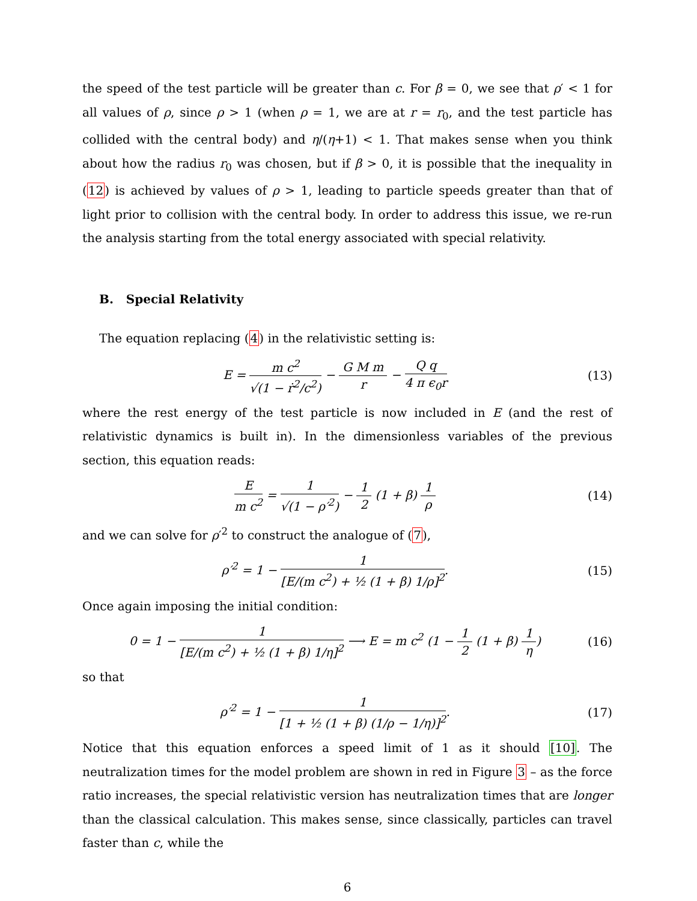the speed of the test particle will be greater than c. For β = 0, we see that ρ′ < 1 for all values of ρ, since ρ > 1 (when ρ = 1, we are at r = r<sub>0</sub>, and the test particle has collided with the central body) and η/(η+1) < 1. That makes sense when you think about how the radius r<sub>0</sub> was chosen, but if β > 0, it is possible that the inequality in (12) is achieved by values of ρ > 1, leading to particle speeds greater than that of light prior to collision with the central body. In order to address this issue, we re-run the analysis starting from the total energy associated with special relativity.
B. Special Relativity
The equation replacing (4) in the relativistic setting is:
E = m c<sup>2</sup> √(1 − ṙ<sup>2</sup>/c<sup>2</sup>) − G M m r − Q q 4 π ϵ<sub>0</sub>r (13)
where the rest energy of the test particle is now included in E (and the rest of relativistic dynamics is built in). In the dimensionless variables of the previous section, this equation reads:
Em c<sup>2</sup> = 1 √(1 − ρ′<sup>2</sup>) − 1 2 (1 + β) 1 ρ (14)
and we can solve for ρ′<sup>2</sup> to construct the analogue of (7),
ρ′<sup>2</sup> = 1 − 1 [E/(m c<sup>2</sup>) + ½ (1 + β) 1/ρ]<sup>2</sup>. (15)
Once again imposing the initial condition:
0 = 1 − 1 [E/(m c<sup>2</sup>) + ½ (1 + β) 1/η]<sup>2</sup> ⟶ E = m c<sup>2</sup> (1 − 1 2 (1 + β) 1 η) (16)
so that
ρ′<sup>2</sup> = 1 − 1 [1 + ½ (1 + β) (1/ρ − 1/η)]<sup>2</sup>. (17)
Notice that this equation enforces a speed limit of 1 as it should [10]. The neutralization times for the model problem are shown in red in Figure 3 – as the force ratio increases, the special relativistic version has neutralization times that are longer than the classical calculation. This makes sense, since classically, particles can travel faster than c, while the
6